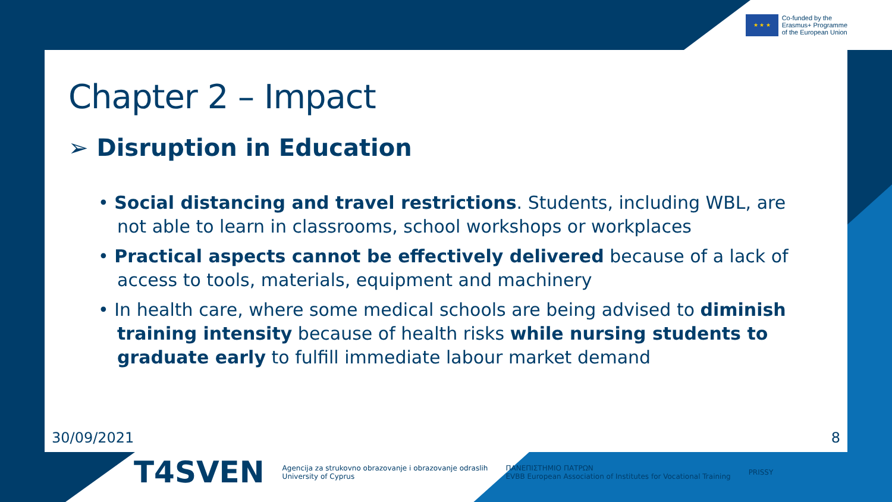★ ★ ★
Co-funded by the
Erasmus+ Programme
of the European Union
Chapter 2 – Impact
➢ Disruption in Education
• Social distancing and travel restrictions. Students, including WBL, are not able to learn in classrooms, school workshops or workplaces
• Practical aspects cannot be effectively delivered because of a lack of access to tools, materials, equipment and machinery
• In health care, where some medical schools are being advised to diminish training intensity because of health risks while nursing students to graduate early to fulfill immediate labour market demand
30/09/2021 8
T4SVEN
Agencija za strukovno obrazovanje i obrazovanje odraslih
University of Cyprus
ΠΑΝΕΠΙΣΤΗΜΙΟ ΠΑΤΡΩΝ
EVBB European Association of Institutes for Vocational Training
PRISSY